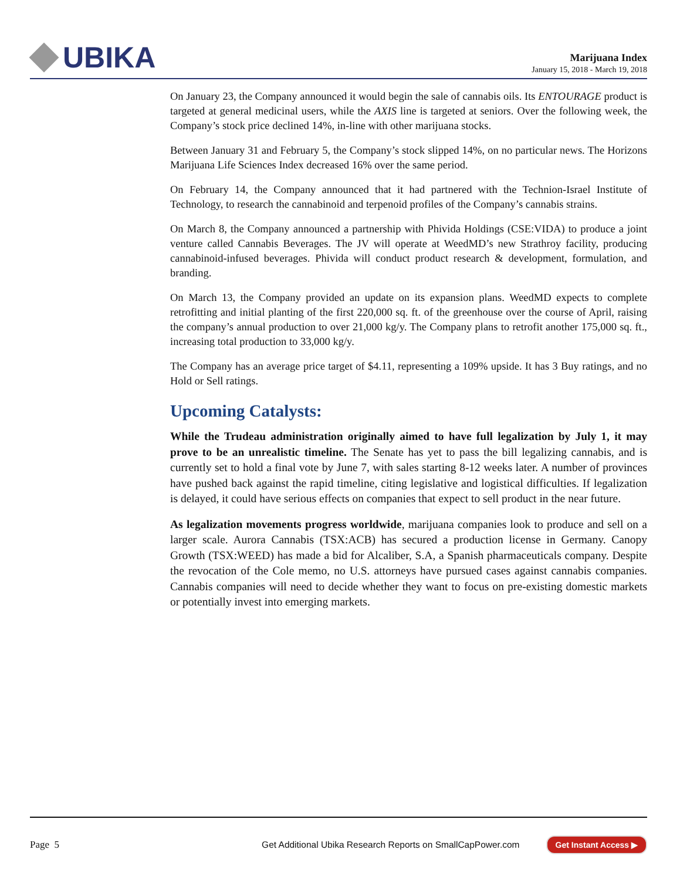UBIKA
Marijuana Index
January 15, 2018 - March 19, 2018
On January 23, the Company announced it would begin the sale of cannabis oils. Its ENTOURAGE product is targeted at general medicinal users, while the AXIS line is targeted at seniors. Over the following week, the Company’s stock price declined 14%, in-line with other marijuana stocks.
Between January 31 and February 5, the Company’s stock slipped 14%, on no particular news. The Horizons Marijuana Life Sciences Index decreased 16% over the same period.
On February 14, the Company announced that it had partnered with the Technion-Israel Institute of Technology, to research the cannabinoid and terpenoid profiles of the Company’s cannabis strains.
On March 8, the Company announced a partnership with Phivida Holdings (CSE:VIDA) to produce a joint venture called Cannabis Beverages. The JV will operate at WeedMD’s new Strathroy facility, producing cannabinoid-infused beverages. Phivida will conduct product research & development, formulation, and branding.
On March 13, the Company provided an update on its expansion plans. WeedMD expects to complete retrofitting and initial planting of the first 220,000 sq. ft. of the greenhouse over the course of April, raising the company’s annual production to over 21,000 kg/y. The Company plans to retrofit another 175,000 sq. ft., increasing total production to 33,000 kg/y.
The Company has an average price target of $4.11, representing a 109% upside. It has 3 Buy ratings, and no Hold or Sell ratings.
Upcoming Catalysts:
While the Trudeau administration originally aimed to have full legalization by July 1, it may prove to be an unrealistic timeline. The Senate has yet to pass the bill legalizing cannabis, and is currently set to hold a final vote by June 7, with sales starting 8-12 weeks later. A number of provinces have pushed back against the rapid timeline, citing legislative and logistical difficulties. If legalization is delayed, it could have serious effects on companies that expect to sell product in the near future.
As legalization movements progress worldwide, marijuana companies look to produce and sell on a larger scale. Aurora Cannabis (TSX:ACB) has secured a production license in Germany. Canopy Growth (TSX:WEED) has made a bid for Alcaliber, S.A, a Spanish pharmaceuticals company. Despite the revocation of the Cole memo, no U.S. attorneys have pursued cases against cannabis companies. Cannabis companies will need to decide whether they want to focus on pre-existing domestic markets or potentially invest into emerging markets.
Page 5 Get Additional Ubika Research Reports on SmallCapPower.com Get Instant Access ▶